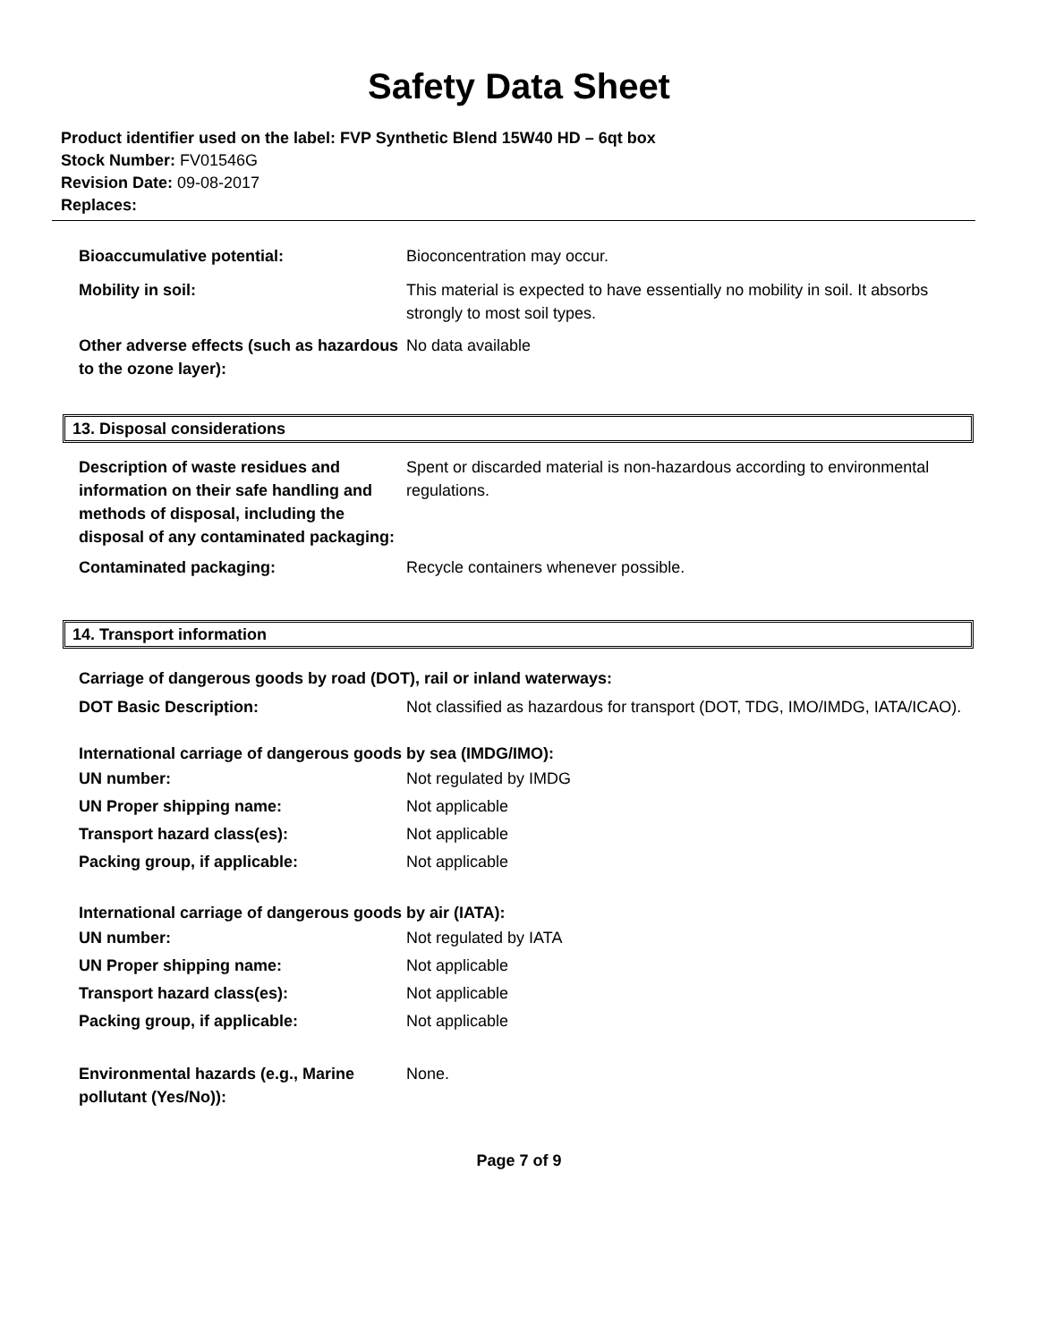Safety Data Sheet
Product identifier used on the label: FVP Synthetic Blend 15W40 HD – 6qt box
Stock Number: FV01546G
Revision Date: 09-08-2017
Replaces:
Bioaccumulative potential: Bioconcentration may occur.
Mobility in soil: This material is expected to have essentially no mobility in soil. It absorbs strongly to most soil types.
Other adverse effects (such as hazardous to the ozone layer):
No data available
13. Disposal considerations
Description of waste residues and information on their safe handling and methods of disposal, including the disposal of any contaminated packaging:
Spent or discarded material is non-hazardous according to environmental regulations.
Contaminated packaging: Recycle containers whenever possible.
14. Transport information
Carriage of dangerous goods by road (DOT), rail or inland waterways:
DOT Basic Description: Not classified as hazardous for transport (DOT, TDG, IMO/IMDG, IATA/ICAO).
International carriage of dangerous goods by sea (IMDG/IMO):
UN number: Not regulated by IMDG
UN Proper shipping name: Not applicable
Transport hazard class(es): Not applicable
Packing group, if applicable: Not applicable
International carriage of dangerous goods by air (IATA):
UN number: Not regulated by IATA
UN Proper shipping name: Not applicable
Transport hazard class(es): Not applicable
Packing group, if applicable: Not applicable
Environmental hazards (e.g., Marine pollutant (Yes/No)):
None.
Page 7 of 9